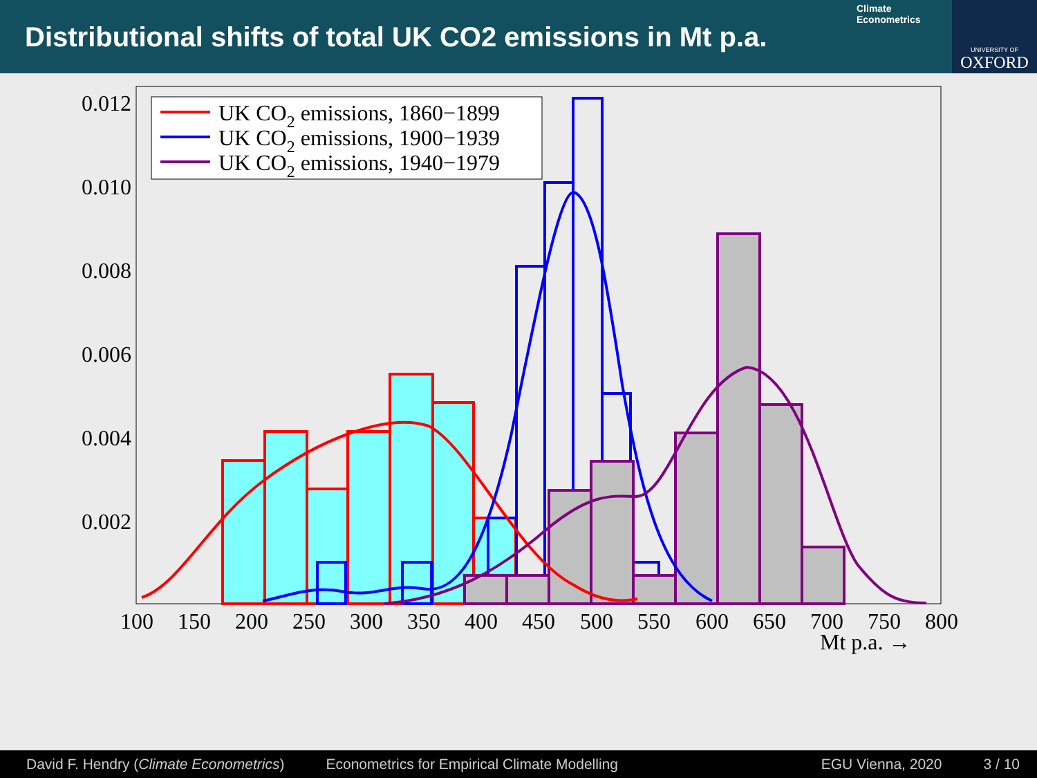Distributional shifts of total UK CO2 emissions in Mt p.a.
Climate
Econometrics
UNIVERSITY OF
OXFORD
UK CO2 emissions, 1860−1899
UK CO2 emissions, 1900−1939
UK CO2 emissions, 1940−1979
0.012
0.010
0.008
0.006
0.004
0.002
100
150
200
250
300
350
400
450
500
550
600
650
700
750
800
Mt p.a. →
David F. Hendry (Climate Econometrics) Econometrics for Empirical Climate Modelling EGU Vienna, 2020 3 / 10